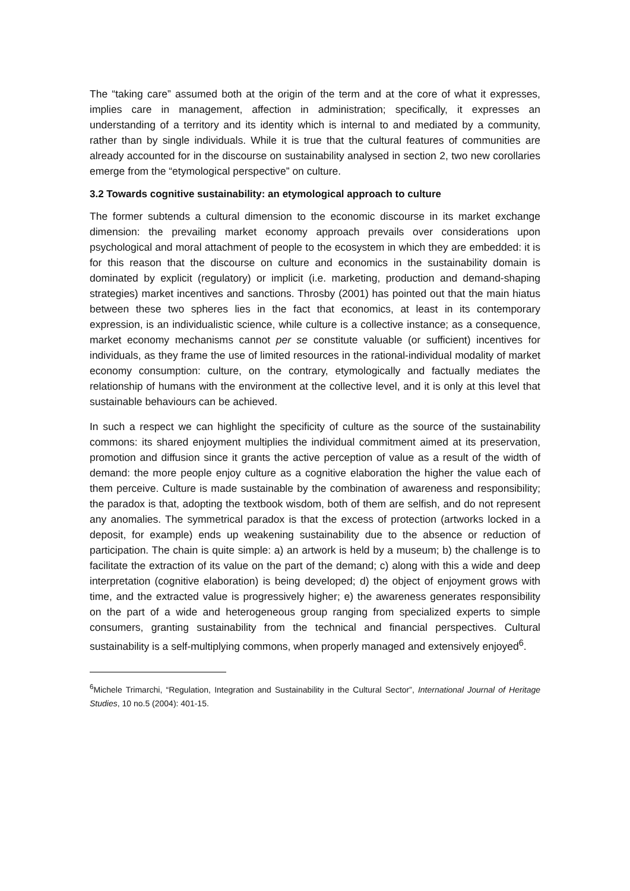The “taking care” assumed both at the origin of the term and at the core of what it expresses, implies care in management, affection in administration; specifically, it expresses an understanding of a territory and its identity which is internal to and mediated by a community, rather than by single individuals. While it is true that the cultural features of communities are already accounted for in the discourse on sustainability analysed in section 2, two new corollaries emerge from the “etymological perspective” on culture.
3.2 Towards cognitive sustainability: an etymological approach to culture
The former subtends a cultural dimension to the economic discourse in its market exchange dimension: the prevailing market economy approach prevails over considerations upon psychological and moral attachment of people to the ecosystem in which they are embedded: it is for this reason that the discourse on culture and economics in the sustainability domain is dominated by explicit (regulatory) or implicit (i.e. marketing, production and demand-shaping strategies) market incentives and sanctions. Throsby (2001) has pointed out that the main hiatus between these two spheres lies in the fact that economics, at least in its contemporary expression, is an individualistic science, while culture is a collective instance; as a consequence, market economy mechanisms cannot per se constitute valuable (or sufficient) incentives for individuals, as they frame the use of limited resources in the rational-individual modality of market economy consumption: culture, on the contrary, etymologically and factually mediates the relationship of humans with the environment at the collective level, and it is only at this level that sustainable behaviours can be achieved.
In such a respect we can highlight the specificity of culture as the source of the sustainability commons: its shared enjoyment multiplies the individual commitment aimed at its preservation, promotion and diffusion since it grants the active perception of value as a result of the width of demand: the more people enjoy culture as a cognitive elaboration the higher the value each of them perceive. Culture is made sustainable by the combination of awareness and responsibility; the paradox is that, adopting the textbook wisdom, both of them are selfish, and do not represent any anomalies. The symmetrical paradox is that the excess of protection (artworks locked in a deposit, for example) ends up weakening sustainability due to the absence or reduction of participation. The chain is quite simple: a) an artwork is held by a museum; b) the challenge is to facilitate the extraction of its value on the part of the demand; c) along with this a wide and deep interpretation (cognitive elaboration) is being developed; d) the object of enjoyment grows with time, and the extracted value is progressively higher; e) the awareness generates responsibility on the part of a wide and heterogeneous group ranging from specialized experts to simple consumers, granting sustainability from the technical and financial perspectives. Cultural sustainability is a self-multiplying commons, when properly managed and extensively enjoyed<sup>6</sup>.
<sup>6</sup> Michele Trimarchi, “Regulation, Integration and Sustainability in the Cultural Sector”, International Journal of Heritage Studies, 10 no.5 (2004): 401-15.